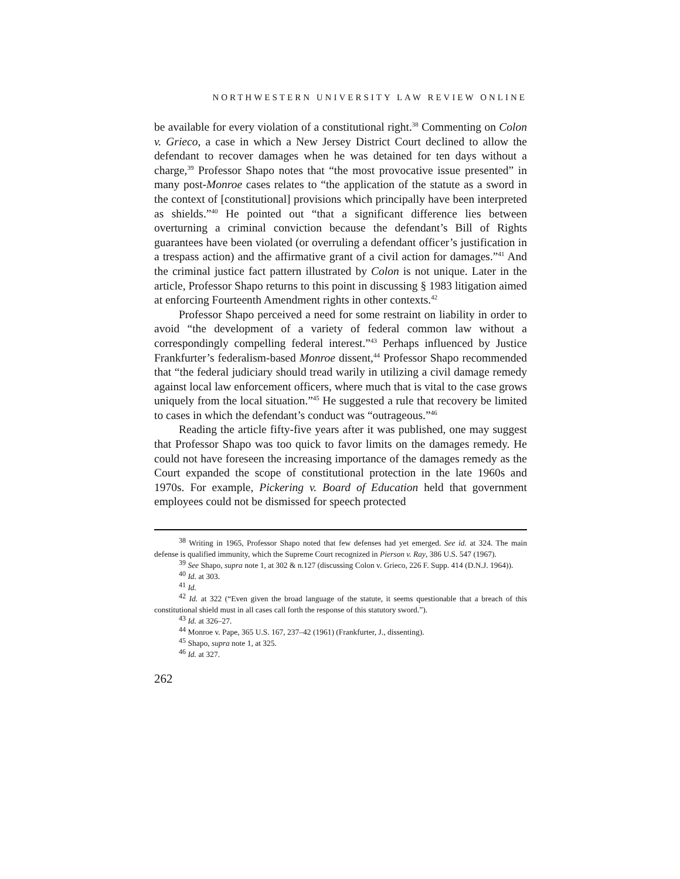NORTHWESTERN UNIVERSITY LAW REVIEW ONLINE
be available for every violation of a constitutional right.<sup>38</sup> Commenting on Colon v. Grieco, a case in which a New Jersey District Court declined to allow the defendant to recover damages when he was detained for ten days without a charge,<sup>39</sup> Professor Shapo notes that “the most provocative issue presented” in many post-Monroe cases relates to “the application of the statute as a sword in the context of [constitutional] provisions which principally have been interpreted as shields.”<sup>40</sup> He pointed out “that a significant difference lies between overturning a criminal conviction because the defendant’s Bill of Rights guarantees have been violated (or overruling a defendant officer’s justification in a trespass action) and the affirmative grant of a civil action for damages.”<sup>41</sup> And the criminal justice fact pattern illustrated by Colon is not unique. Later in the article, Professor Shapo returns to this point in discussing § 1983 litigation aimed at enforcing Fourteenth Amendment rights in other contexts.<sup>42</sup>
Professor Shapo perceived a need for some restraint on liability in order to avoid “the development of a variety of federal common law without a correspondingly compelling federal interest.”<sup>43</sup> Perhaps influenced by Justice Frankfurter’s federalism-based Monroe dissent,<sup>44</sup> Professor Shapo recommended that “the federal judiciary should tread warily in utilizing a civil damage remedy against local law enforcement officers, where much that is vital to the case grows uniquely from the local situation.”<sup>45</sup> He suggested a rule that recovery be limited to cases in which the defendant’s conduct was “outrageous.”<sup>46</sup>
Reading the article fifty-five years after it was published, one may suggest that Professor Shapo was too quick to favor limits on the damages remedy. He could not have foreseen the increasing importance of the damages remedy as the Court expanded the scope of constitutional protection in the late 1960s and 1970s. For example, Pickering v. Board of Education held that government employees could not be dismissed for speech protected
<sup>38</sup> Writing in 1965, Professor Shapo noted that few defenses had yet emerged. See id. at 324. The main defense is qualified immunity, which the Supreme Court recognized in Pierson v. Ray, 386 U.S. 547 (1967).
<sup>39</sup> See Shapo, supra note 1, at 302 & n.127 (discussing Colon v. Grieco, 226 F. Supp. 414 (D.N.J. 1964)).
<sup>40</sup> Id. at 303.
<sup>41</sup> Id.
<sup>42</sup> Id. at 322 (“Even given the broad language of the statute, it seems questionable that a breach of this constitutional shield must in all cases call forth the response of this statutory sword.”).
<sup>43</sup> Id. at 326–27.
<sup>44</sup> Monroe v. Pape, 365 U.S. 167, 237–42 (1961) (Frankfurter, J., dissenting).
<sup>45</sup> Shapo, supra note 1, at 325.
<sup>46</sup> Id. at 327.
262